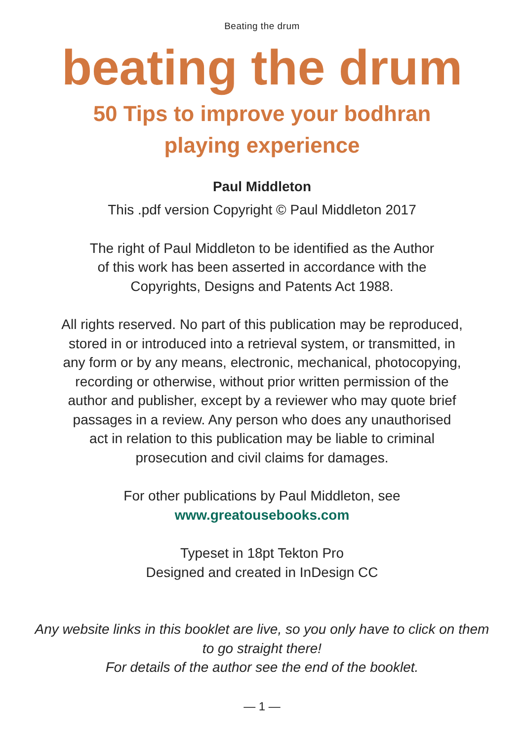Beating the drum
beating the drum
50 Tips to improve your bodhran
playing experience
Paul Middleton
This .pdf version Copyright © Paul Middleton 2017
The right of Paul Middleton to be identified as the Author
of this work has been asserted in accordance with the
Copyrights, Designs and Patents Act 1988.
All rights reserved. No part of this publication may be reproduced,
stored in or introduced into a retrieval system, or transmitted, in
any form or by any means, electronic, mechanical, photocopying,
recording or otherwise, without prior written permission of the
author and publisher, except by a reviewer who may quote brief
passages in a review. Any person who does any unauthorised
act in relation to this publication may be liable to criminal
prosecution and civil claims for damages.
For other publications by Paul Middleton, see
www.greatousebooks.com
Typeset in 18pt Tekton Pro
Designed and created in InDesign CC
Any website links in this booklet are live, so you only have to click on them
to go straight there!
For details of the author see the end of the booklet.
— 1 —